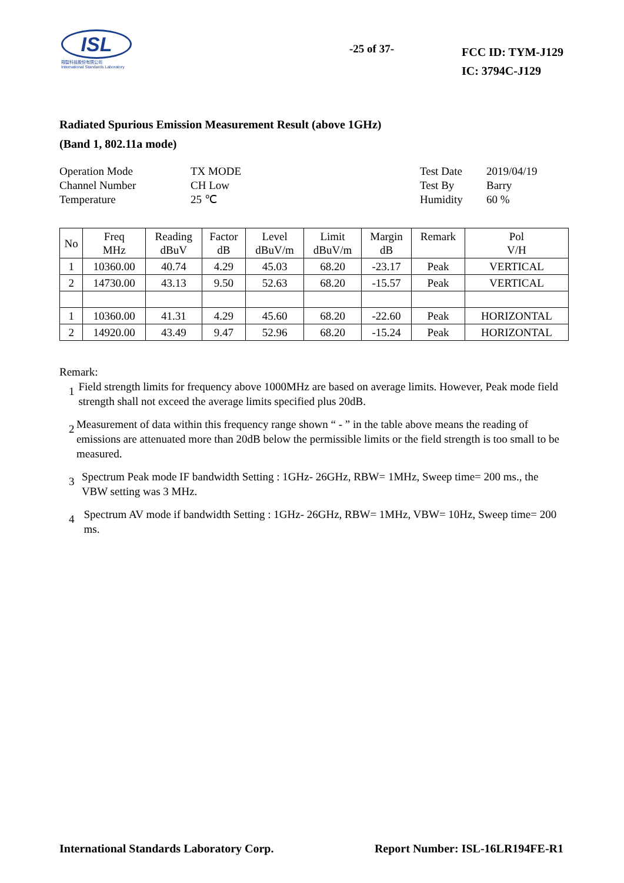ISL
翔智科技股份有限公司
International Standards Laboratory
-25 of 37-
FCC ID: TYM-J129
IC: 3794C-J129
Radiated Spurious Emission Measurement Result (above 1GHz)
(Band 1, 802.11a mode)
Operation Mode
TX MODE
Test Date
2019/04/19
Channel Number
CH Low
Test By
Barry
Temperature
25 ℃
Humidity
60 %
| No | Freq MHz | Reading dBuV | Factor dB | Level dBuV/m | Limit dBuV/m | Margin dB | Remark | Pol V/H |
| --- | --- | --- | --- | --- | --- | --- | --- | --- |
| 1 | 10360.00 | 40.74 | 4.29 | 45.03 | 68.20 | -23.17 | Peak | VERTICAL |
| 2 | 14730.00 | 43.13 | 9.50 | 52.63 | 68.20 | -15.57 | Peak | VERTICAL |
| 1 | 10360.00 | 41.31 | 4.29 | 45.60 | 68.20 | -22.60 | Peak | HORIZONTAL |
| 2 | 14920.00 | 43.49 | 9.47 | 52.96 | 68.20 | -15.24 | Peak | HORIZONTAL |
Remark:
1
Field strength limits for frequency above 1000MHz are based on average limits. However, Peak mode field strength shall not exceed the average limits specified plus 20dB.
2
Measurement of data within this frequency range shown “ - ” in the table above means the reading of emissions are attenuated more than 20dB below the permissible limits or the field strength is too small to be measured.
3
Spectrum Peak mode IF bandwidth Setting : 1GHz- 26GHz, RBW= 1MHz, Sweep time= 200 ms., the VBW setting was 3 MHz.
4
Spectrum AV mode if bandwidth Setting : 1GHz- 26GHz, RBW= 1MHz, VBW= 10Hz, Sweep time= 200 ms.
International Standards Laboratory Corp. Report Number: ISL-16LR194FE-R1